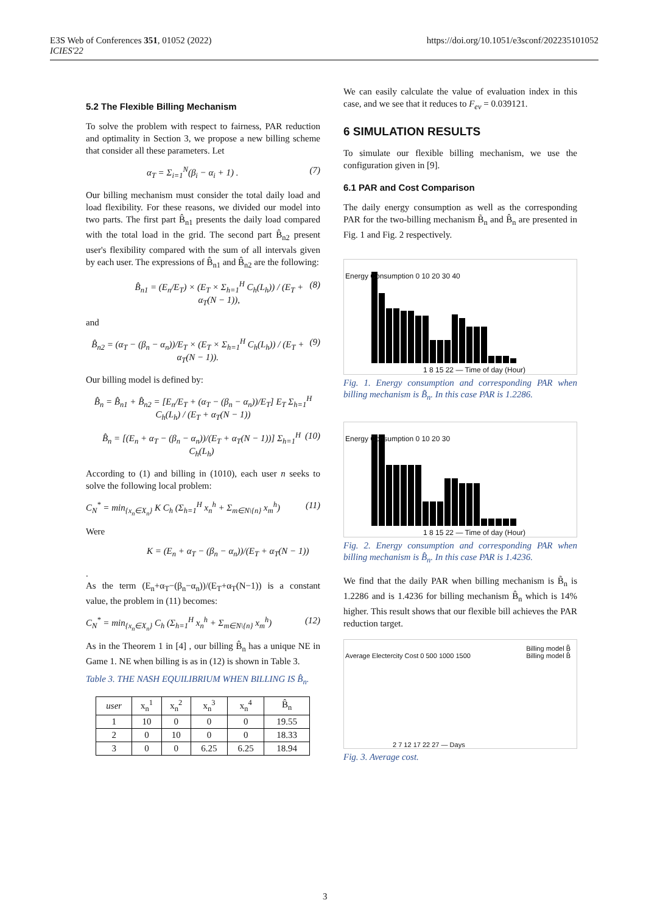E3S Web of Conferences 351, 01052 (2022)
ICIES'22
https://doi.org/10.1051/e3sconf/202235101052
5.2 The Flexible Billing Mechanism
To solve the problem with respect to fairness, PAR reduction and optimality in Section 3, we propose a new billing scheme that consider all these parameters. Let
α<sub>T</sub> = Σ<sub>i=1</sub><sup>N</sup>(β<sub>i</sub> − α<sub>i</sub> + 1) . (7)
Our billing mechanism must consider the total daily load and load flexibility. For these reasons, we divided our model into two parts. The first part B̂<sub>n1</sub> presents the daily load compared with the total load in the grid. The second part B̂<sub>n2</sub> present user's flexibility compared with the sum of all intervals given by each user. The expressions of B̂<sub>n1</sub> and B̂<sub>n2</sub> are the following:
B̂<sub>n1</sub> = (E<sub>n</sub>/E<sub>T</sub>) × (E<sub>T</sub> × Σ<sub>h=1</sub><sup>H</sup> C<sub>h</sub>(L<sub>h</sub>)) / (E<sub>T</sub> + α<sub>T</sub>(N − 1)), (8)
and
B̂<sub>n2</sub> = (α<sub>T</sub> − (β<sub>n</sub> − α<sub>n</sub>))/E<sub>T</sub> × (E<sub>T</sub> × Σ<sub>h=1</sub><sup>H</sup> C<sub>h</sub>(L<sub>h</sub>)) / (E<sub>T</sub> + α<sub>T</sub>(N − 1)). (9)
Our billing model is defined by:
B̂<sub>n</sub> = B̂<sub>n1</sub> + B̂<sub>n2</sub> = [E<sub>n</sub>/E<sub>T</sub> + (α<sub>T</sub> − (β<sub>n</sub> − α<sub>n</sub>))/E<sub>T</sub>] E<sub>T</sub> Σ<sub>h=1</sub><sup>H</sup> C<sub>h</sub>(L<sub>h</sub>) / (E<sub>T</sub> + α<sub>T</sub>(N − 1))
B̂<sub>n</sub> = [(E<sub>n</sub> + α<sub>T</sub> − (β<sub>n</sub> − α<sub>n</sub>))/(E<sub>T</sub> + α<sub>T</sub>(N − 1))] Σ<sub>h=1</sub><sup>H</sup> C<sub>h</sub>(L<sub>h</sub>) (10)
According to (1) and billing in (1010), each user n seeks to solve the following local problem:
C<sub>N</sub><sup>*</sup> = min<sub>{x<sub>n</sub>∈X<sub>n</sub>}</sub> K C<sub>h</sub> (Σ<sub>h=1</sub><sup>H</sup> x<sub>n</sub><sup>h</sup> + Σ<sub>m∈N\{n}</sub> x<sub>m</sub><sup>h</sup>) (11)
Were
K = (E<sub>n</sub> + α<sub>T</sub> − (β<sub>n</sub> − α<sub>n</sub>))/(E<sub>T</sub> + α<sub>T</sub>(N − 1))
.
As the term (E<sub>n</sub>+α<sub>T</sub>−(β<sub>n</sub>−α<sub>n</sub>))/(E<sub>T</sub>+α<sub>T</sub>(N−1)) is a constant value, the problem in (11) becomes:
C<sub>N</sub><sup>*</sup> = min<sub>{x<sub>n</sub>∈X<sub>n</sub>}</sub> C<sub>h</sub> (Σ<sub>h=1</sub><sup>H</sup> x<sub>n</sub><sup>h</sup> + Σ<sub>m∈N\{n}</sub> x<sub>m</sub><sup>h</sup>) (12)
As in the Theorem 1 in [4] , our billing B̂<sub>n</sub> has a unique NE in Game 1. NE when billing is as in (12) is shown in Table 3.
Table 3. THE NASH EQUILIBRIUM WHEN BILLING IS B̂<sub>n</sub>.
| user | x<sub>n</sub><sup>1</sup> | x<sub>n</sub><sup>2</sup> | x<sub>n</sub><sup>3</sup> | x<sub>n</sub><sup>4</sup> | B̂<sub>n</sub> |
| --- | --- | --- | --- | --- | --- |
| 1 | 10 | 0 | 0 | 0 | 19.55 |
| 2 | 0 | 10 | 0 | 0 | 18.33 |
| 3 | 0 | 0 | 6.25 | 6.25 | 18.94 |
We can easily calculate the value of evaluation index in this case, and we see that it reduces to F<sub>ev</sub> = 0.039121.
6 SIMULATION RESULTS
To simulate our flexible billing mechanism, we use the configuration given in [9].
6.1 PAR and Cost Comparison
The daily energy consumption as well as the corresponding PAR for the two-billing mechanism B̃<sub>n</sub> and B̂<sub>n</sub> are presented in Fig. 1 and Fig. 2 respectively.
1 8 15 22 — Time of day (Hour)
Energy Consumption 0 10 20 30 40
Fig. 1. Energy consumption and corresponding PAR when billing mechanism is B̃<sub>n</sub>. In this case PAR is 1.2286.
1 8 15 22 — Time of day (Hour)
Energy Consumption 0 10 20 30
Fig. 2. Energy consumption and corresponding PAR when billing mechanism is B̂<sub>n</sub>. In this case PAR is 1.4236.
We find that the daily PAR when billing mechanism is B̃<sub>n</sub> is 1.2286 and is 1.4236 for billing mechanism B̂<sub>n</sub> which is 14% higher. This result shows that our flexible bill achieves the PAR reduction target.
Billing model B̃
Billing model B̂ Average Electercity Cost 0 500 1000 1500
2 7 12 17 22 27 — Days
Fig. 3. Average cost.
3